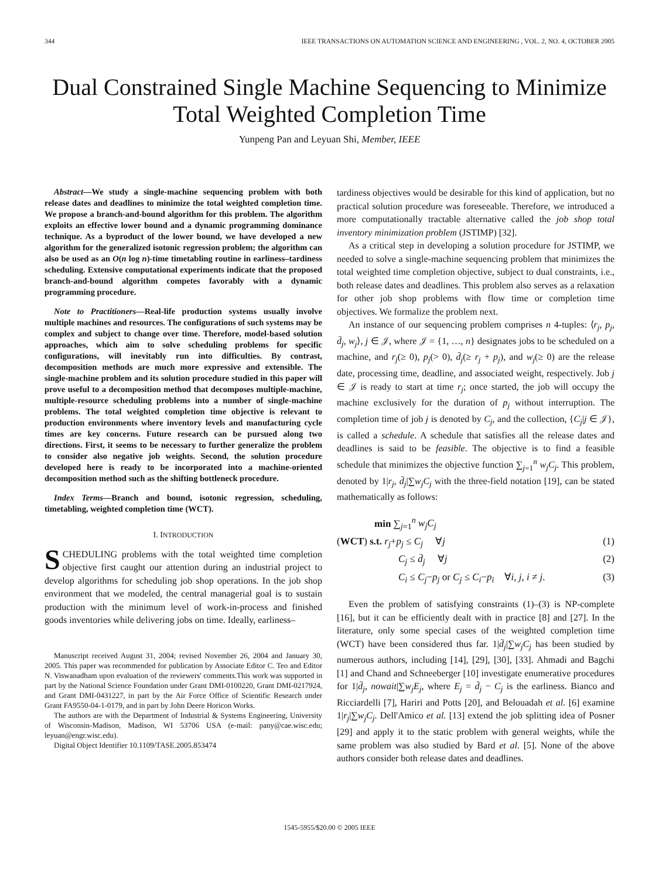344 IEEE TRANSACTIONS ON AUTOMATION SCIENCE AND ENGINEERING , VOL. 2, NO. 4, OCTOBER 2005
Dual Constrained Single Machine Sequencing to Minimize Total Weighted Completion Time
Yunpeng Pan and Leyuan Shi, Member, IEEE
Abstract—We study a single-machine sequencing problem with both release dates and deadlines to minimize the total weighted completion time. We propose a branch-and-bound algorithm for this problem. The algorithm exploits an effective lower bound and a dynamic programming dominance technique. As a byproduct of the lower bound, we have developed a new algorithm for the generalized isotonic regression problem; the algorithm can also be used as an O(n log n)-time timetabling routine in earliness–tardiness scheduling. Extensive computational experiments indicate that the proposed branch-and-bound algorithm competes favorably with a dynamic programming procedure.
Note to Practitioners—Real-life production systems usually involve multiple machines and resources. The configurations of such systems may be complex and subject to change over time. Therefore, model-based solution approaches, which aim to solve scheduling problems for specific configurations, will inevitably run into difficulties. By contrast, decomposition methods are much more expressive and extensible. The single-machine problem and its solution procedure studied in this paper will prove useful to a decomposition method that decomposes multiple-machine, multiple-resource scheduling problems into a number of single-machine problems. The total weighted completion time objective is relevant to production environments where inventory levels and manufacturing cycle times are key concerns. Future research can be pursued along two directions. First, it seems to be necessary to further generalize the problem to consider also negative job weights. Second, the solution procedure developed here is ready to be incorporated into a machine-oriented decomposition method such as the shifting bottleneck procedure.
Index Terms—Branch and bound, isotonic regression, scheduling, timetabling, weighted completion time (WCT).
I. INTRODUCTION
SCHEDULING problems with the total weighted time completion objective first caught our attention during an industrial project to develop algorithms for scheduling job shop operations. In the job shop environment that we modeled, the central managerial goal is to sustain production with the minimum level of work-in-process and finished goods inventories while delivering jobs on time. Ideally, earliness–
Manuscript received August 31, 2004; revised November 26, 2004 and January 30, 2005. This paper was recommended for publication by Associate Editor C. Teo and Editor N. Viswanadham upon evaluation of the reviewers' comments.This work was supported in part by the National Science Foundation under Grant DMI-0100220, Grant DMI-0217924, and Grant DMI-0431227, in part by the Air Force Office of Scientific Research under Grant FA9550-04-1-0179, and in part by John Deere Horicon Works.
The authors are with the Department of Industrial & Systems Engineering, University of Wisconsin-Madison, Madison, WI 53706 USA (e-mail: pany@cae.wisc.edu; leyuan@engr.wisc.edu).
Digital Object Identifier 10.1109/TASE.2005.853474
tardiness objectives would be desirable for this kind of application, but no practical solution procedure was foreseeable. Therefore, we introduced a more computationally tractable alternative called the job shop total inventory minimization problem (JSTIMP) [32].
As a critical step in developing a solution procedure for JSTIMP, we needed to solve a single-machine sequencing problem that minimizes the total weighted time completion objective, subject to dual constraints, i.e., both release dates and deadlines. This problem also serves as a relaxation for other job shop problems with flow time or completion time objectives. We formalize the problem next.
An instance of our sequencing problem comprises n 4-tuples: ⟨r<sub>j</sub>, p<sub>j</sub>, d̄<sub>j</sub>, w<sub>j</sub>⟩, j ∈ 𝒥, where 𝒥 = {1, …, n} designates jobs to be scheduled on a machine, and r<sub>j</sub>(≥ 0), p<sub>j</sub>(> 0), d̄<sub>j</sub>(≥ r<sub>j</sub> + p<sub>j</sub>), and w<sub>j</sub>(≥ 0) are the release date, processing time, deadline, and associated weight, respectively. Job j ∈ 𝒥 is ready to start at time r<sub>j</sub>; once started, the job will occupy the machine exclusively for the duration of p<sub>j</sub> without interruption. The completion time of job j is denoted by C<sub>j</sub>, and the collection, {C<sub>j</sub>|j ∈ 𝒥}, is called a schedule. A schedule that satisfies all the release dates and deadlines is said to be feasible. The objective is to find a feasible schedule that minimizes the objective function ∑<sub>j=1</sub><sup>n</sup> w<sub>j</sub>C<sub>j</sub>. This problem, denoted by 1|r<sub>j</sub>, d̄<sub>j</sub>|∑w<sub>j</sub>C<sub>j</sub> with the three-field notation [19], can be stated mathematically as follows:
min ∑<sub>j=1</sub><sup>n</sup> w<sub>j</sub>C<sub>j</sub>
(WCT) s.t. r<sub>j</sub>+p<sub>j</sub> ≤ C<sub>j</sub> ∀j (1)
C<sub>j</sub> ≤ d̄<sub>j</sub> ∀j (2)
C<sub>i</sub> ≤ C<sub>j</sub>−p<sub>j</sub> or C<sub>j</sub> ≤ C<sub>i</sub>−p<sub>i</sub> ∀i, j, i ≠ j. (3)
Even the problem of satisfying constraints (1)–(3) is NP-complete [16], but it can be efficiently dealt with in practice [8] and [27]. In the literature, only some special cases of the weighted completion time (WCT) have been considered thus far. 1|d̄<sub>j</sub>|∑w<sub>j</sub>C<sub>j</sub> has been studied by numerous authors, including [14], [29], [30], [33]. Ahmadi and Bagchi [1] and Chand and Schneeberger [10] investigate enumerative procedures for 1|d̄<sub>j</sub>, nowait|∑w<sub>j</sub>E<sub>j</sub>, where E<sub>j</sub> = d̄<sub>j</sub> − C<sub>j</sub> is the earliness. Bianco and Ricciardelli [7], Hariri and Potts [20], and Belouadah et al. [6] examine 1|r<sub>j</sub>|∑w<sub>j</sub>C<sub>j</sub>. Dell'Amico et al. [13] extend the job splitting idea of Posner [29] and apply it to the static problem with general weights, while the same problem was also studied by Bard et al. [5]. None of the above authors consider both release dates and deadlines.
1545-5955/$20.00 © 2005 IEEE